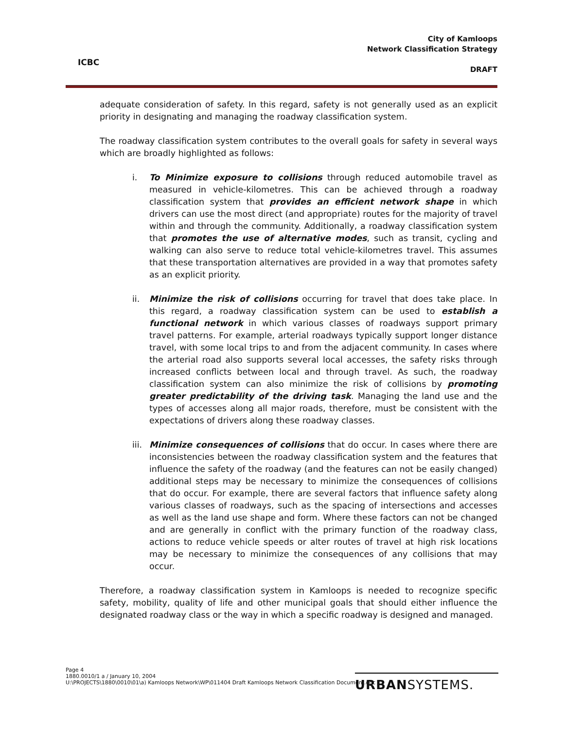ICBC
City of Kamloops
Network Classification Strategy
DRAFT
adequate consideration of safety. In this regard, safety is not generally used as an explicit priority in designating and managing the roadway classification system.
The roadway classification system contributes to the overall goals for safety in several ways which are broadly highlighted as follows:
i. To Minimize exposure to collisions through reduced automobile travel as measured in vehicle-kilometres. This can be achieved through a roadway classification system that provides an efficient network shape in which drivers can use the most direct (and appropriate) routes for the majority of travel within and through the community. Additionally, a roadway classification system that promotes the use of alternative modes, such as transit, cycling and walking can also serve to reduce total vehicle-kilometres travel. This assumes that these transportation alternatives are provided in a way that promotes safety as an explicit priority.
ii. Minimize the risk of collisions occurring for travel that does take place. In this regard, a roadway classification system can be used to establish a functional network in which various classes of roadways support primary travel patterns. For example, arterial roadways typically support longer distance travel, with some local trips to and from the adjacent community. In cases where the arterial road also supports several local accesses, the safety risks through increased conflicts between local and through travel. As such, the roadway classification system can also minimize the risk of collisions by promoting greater predictability of the driving task. Managing the land use and the types of accesses along all major roads, therefore, must be consistent with the expectations of drivers along these roadway classes.
iii.
Minimize consequences of collisions that do occur. In cases where there are inconsistencies between the roadway classification system and the features that influence the safety of the roadway (and the features can not be easily changed) additional steps may be necessary to minimize the consequences of collisions that do occur. For example, there are several factors that influence safety along various classes of roadways, such as the spacing of intersections and accesses as well as the land use shape and form. Where these factors can not be changed and are generally in conflict with the primary function of the roadway class, actions to reduce vehicle speeds or alter routes of travel at high risk locations may be necessary to minimize the consequences of any collisions that may occur.
Therefore, a roadway classification system in Kamloops is needed to recognize specific safety, mobility, quality of life and other municipal goals that should either influence the designated roadway class or the way in which a specific roadway is designed and managed.
Page 4
1880.0010/1 a / January 10, 2004
U:\PROJECTS\1880\0010\01\a) Kamloops Network\WP\011404 Draft Kamloops Network Classification Document.doc
URBANSYSTEMS.